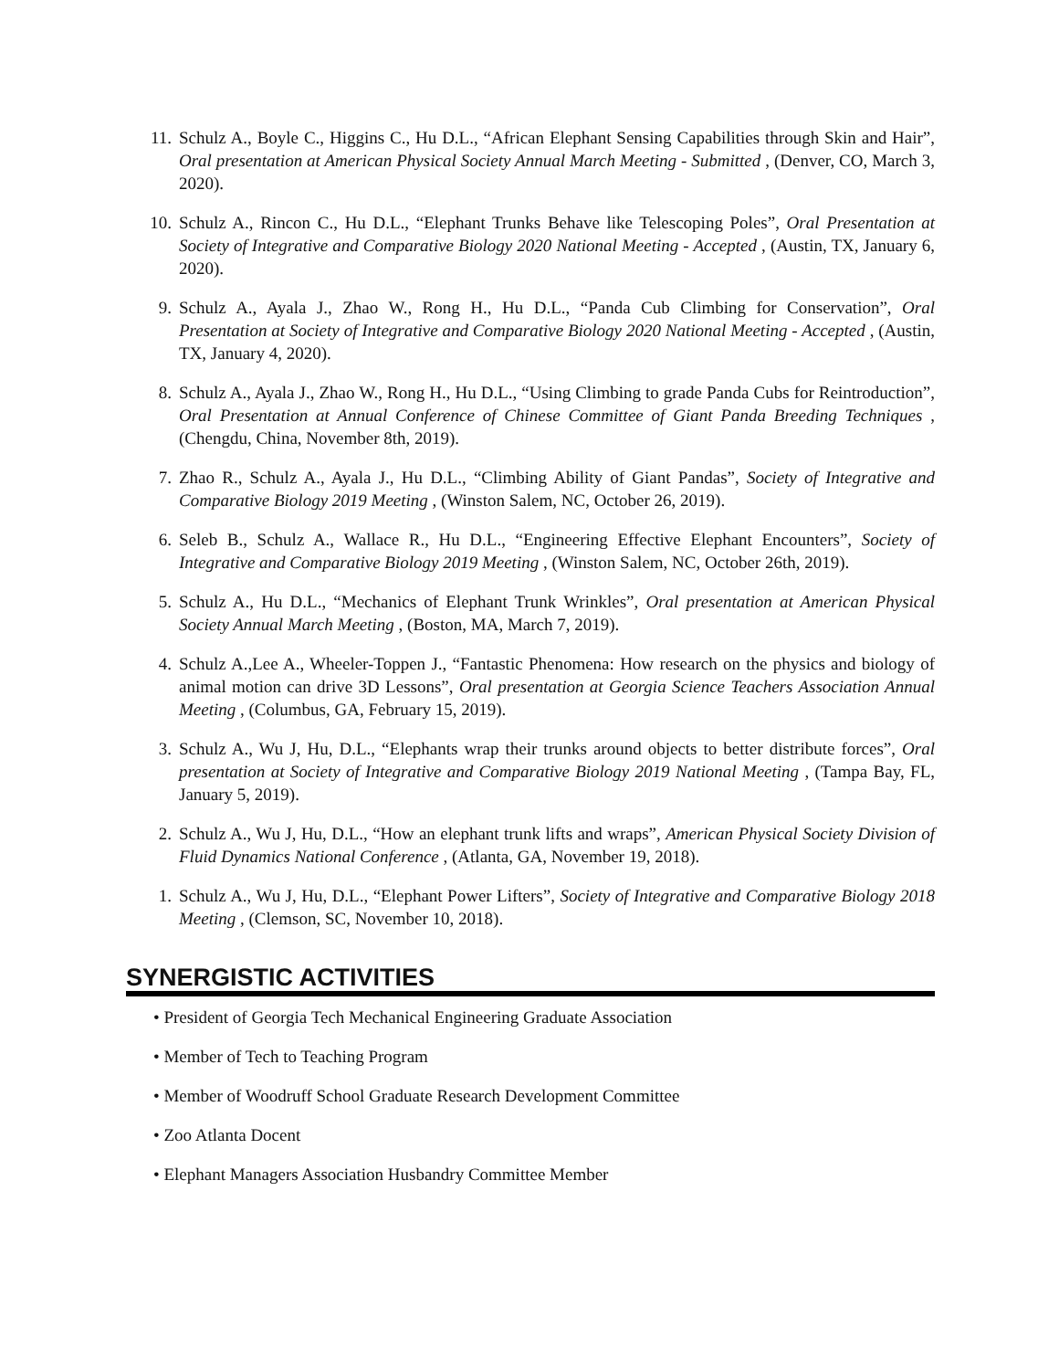11. Schulz A., Boyle C., Higgins C., Hu D.L., “African Elephant Sensing Capabilities through Skin and Hair”, Oral presentation at American Physical Society Annual March Meeting - Submitted , (Denver, CO, March 3, 2020).
10. Schulz A., Rincon C., Hu D.L., “Elephant Trunks Behave like Telescoping Poles”, Oral Presentation at Society of Integrative and Comparative Biology 2020 National Meeting - Accepted , (Austin, TX, January 6, 2020).
9. Schulz A., Ayala J., Zhao W., Rong H., Hu D.L., “Panda Cub Climbing for Conservation”, Oral Presentation at Society of Integrative and Comparative Biology 2020 National Meeting - Accepted , (Austin, TX, January 4, 2020).
8. Schulz A., Ayala J., Zhao W., Rong H., Hu D.L., “Using Climbing to grade Panda Cubs for Reintroduction”, Oral Presentation at Annual Conference of Chinese Committee of Giant Panda Breeding Techniques , (Chengdu, China, November 8th, 2019).
7. Zhao R., Schulz A., Ayala J., Hu D.L., “Climbing Ability of Giant Pandas”, Society of Integrative and Comparative Biology 2019 Meeting , (Winston Salem, NC, October 26, 2019).
6. Seleb B., Schulz A., Wallace R., Hu D.L., “Engineering Effective Elephant Encounters”, Society of Integrative and Comparative Biology 2019 Meeting , (Winston Salem, NC, October 26th, 2019).
5. Schulz A., Hu D.L., “Mechanics of Elephant Trunk Wrinkles”, Oral presentation at American Physical Society Annual March Meeting , (Boston, MA, March 7, 2019).
4. Schulz A.,Lee A., Wheeler-Toppen J., “Fantastic Phenomena: How research on the physics and biology of animal motion can drive 3D Lessons”, Oral presentation at Georgia Science Teachers Association Annual Meeting , (Columbus, GA, February 15, 2019).
3. Schulz A., Wu J, Hu, D.L., “Elephants wrap their trunks around objects to better distribute forces”, Oral presentation at Society of Integrative and Comparative Biology 2019 National Meeting , (Tampa Bay, FL, January 5, 2019).
2. Schulz A., Wu J, Hu, D.L., “How an elephant trunk lifts and wraps”, American Physical Society Division of Fluid Dynamics National Conference , (Atlanta, GA, November 19, 2018).
1. Schulz A., Wu J, Hu, D.L., “Elephant Power Lifters”, Society of Integrative and Comparative Biology 2018 Meeting , (Clemson, SC, November 10, 2018).
SYNERGISTIC ACTIVITIES
• President of Georgia Tech Mechanical Engineering Graduate Association
• Member of Tech to Teaching Program
• Member of Woodruff School Graduate Research Development Committee
• Zoo Atlanta Docent
• Elephant Managers Association Husbandry Committee Member